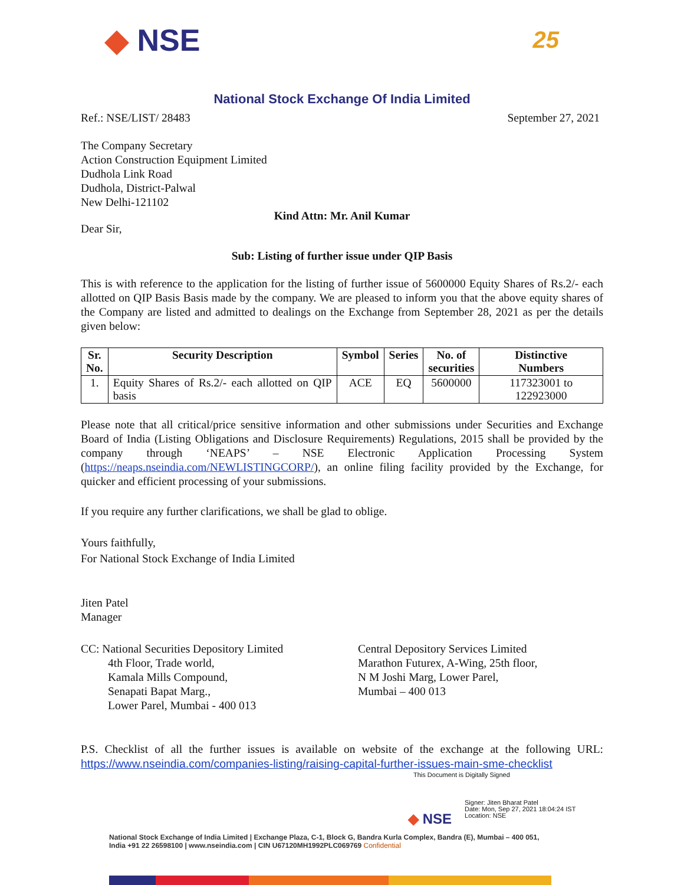◆ NSE
25
National Stock Exchange Of India Limited
Ref.: NSE/LIST/ 28483 September 27, 2021
The Company Secretary
Action Construction Equipment Limited
Dudhola Link Road
Dudhola, District-Palwal
New Delhi-121102
Kind Attn: Mr. Anil Kumar
Dear Sir,
Sub: Listing of further issue under QIP Basis
This is with reference to the application for the listing of further issue of 5600000 Equity Shares of Rs.2/- each allotted on QIP Basis Basis made by the company. We are pleased to inform you that the above equity shares of the Company are listed and admitted to dealings on the Exchange from September 28, 2021 as per the details given below:
| Sr. No. | Security Description | Symbol | Series | No. of securities | Distinctive Numbers |
| --- | --- | --- | --- | --- | --- |
| 1. | Equity Shares of Rs.2/- each allotted on QIP basis | ACE | EQ | 5600000 | 117323001 to 122923000 |
Please note that all critical/price sensitive information and other submissions under Securities and Exchange Board of India (Listing Obligations and Disclosure Requirements) Regulations, 2015 shall be provided by the company through ‘NEAPS’ – NSE Electronic Application Processing System (https://neaps.nseindia.com/NEWLISTINGCORP/), an online filing facility provided by the Exchange, for quicker and efficient processing of your submissions.
If you require any further clarifications, we shall be glad to oblige.
Yours faithfully,
For National Stock Exchange of India Limited
Jiten Patel
Manager
CC: National Securities Depository Limited
4th Floor, Trade world,
Kamala Mills Compound,
Senapati Bapat Marg.,
Lower Parel, Mumbai - 400 013
Central Depository Services Limited
Marathon Futurex, A-Wing, 25th floor,
N M Joshi Marg, Lower Parel,
Mumbai – 400 013
P.S. Checklist of all the further issues is available on website of the exchange at the following URL: https://www.nseindia.com/companies-listing/raising-capital-further-issues-main-sme-checklist
This Document is Digitally Signed
◆ NSE
Signer: Jiten Bharat Patel
Date: Mon, Sep 27, 2021 18:04:24 IST
Location: NSE
National Stock Exchange of India Limited | Exchange Plaza, C-1, Block G, Bandra Kurla Complex, Bandra (E), Mumbai – 400 051,
India +91 22 26598100 | www.nseindia.com | CIN U67120MH1992PLC069769 Confidential